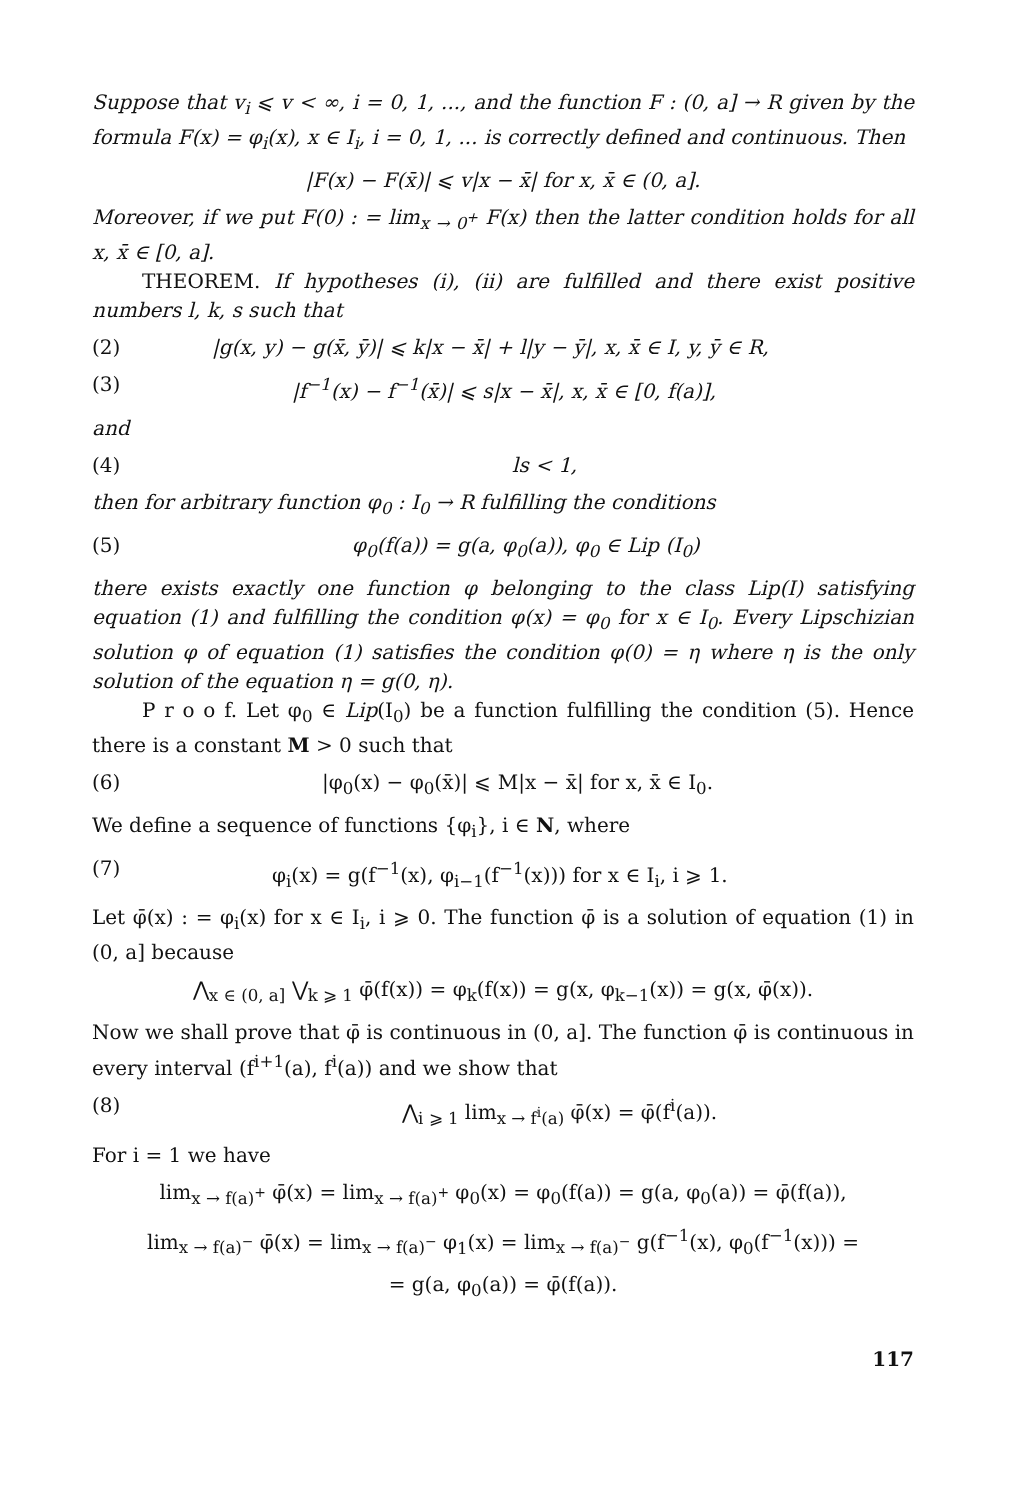Suppose that v<sub>i</sub> ⩽ v < ∞, i = 0, 1, ..., and the function F : (0, a] → R given by the formula F(x) = φ<sub>i</sub>(x), x ∈ I<sub>i</sub>, i = 0, 1, ... is correctly defined and continuous. Then
|F(x) − F(x̄)| ⩽ v|x − x̄| for x, x̄ ∈ (0, a].
Moreover, if we put F(0) : = lim<sub>x → 0<sup>+</sup></sub> F(x) then the latter condition holds for all x, x̄ ∈ [0, a].
THEOREM. If hypotheses (i), (ii) are fulfilled and there exist positive numbers l, k, s such that
(2) |g(x, y) − g(x̄, ȳ)| ⩽ k|x − x̄| + l|y − ȳ|, x, x̄ ∈ I, y, ȳ ∈ R,
(3) |f<sup>−1</sup>(x) − f<sup>−1</sup>(x̄)| ⩽ s|x − x̄|, x, x̄ ∈ [0, f(a)],
and
(4) ls < 1,
then for arbitrary function φ<sub>0</sub> : I<sub>0</sub> → R fulfilling the conditions
(5) φ<sub>0</sub>(f(a)) = g(a, φ<sub>0</sub>(a)), φ<sub>0</sub> ∈ Lip (I<sub>0</sub>)
there exists exactly one function φ belonging to the class Lip(I) satisfying equation (1) and fulfilling the condition φ(x) = φ<sub>0</sub> for x ∈ I<sub>0</sub>. Every Lipschizian solution φ of equation (1) satisfies the condition φ(0) = η where η is the only solution of the equation η = g(0, η).
P r o o f. Let φ<sub>0</sub> ∈ Lip(I<sub>0</sub>) be a function fulfilling the condition (5). Hence there is a constant M > 0 such that
(6) |φ<sub>0</sub>(x) − φ<sub>0</sub>(x̄)| ⩽ M|x − x̄| for x, x̄ ∈ I<sub>0</sub>.
We define a sequence of functions {φ<sub>i</sub>}, i ∈ N, where
(7) φ<sub>i</sub>(x) = g(f<sup>−1</sup>(x), φ<sub>i−1</sub>(f<sup>−1</sup>(x))) for x ∈ I<sub>i</sub>, i ⩾ 1.
Let φ̄(x) : = φ<sub>i</sub>(x) for x ∈ I<sub>i</sub>, i ⩾ 0. The function φ̄ is a solution of equation (1) in (0, a] because
⋀<sub>x ∈ (0, a]</sub> ⋁<sub>k ⩾ 1</sub> φ̄(f(x)) = φ<sub>k</sub>(f(x)) = g(x, φ<sub>k−1</sub>(x)) = g(x, φ̄(x)).
Now we shall prove that φ̄ is continuous in (0, a]. The function φ̄ is continuous in every interval (f<sup>i+1</sup>(a), f<sup>i</sup>(a)) and we show that
(8) ⋀<sub>i ⩾ 1</sub> lim<sub>x → f<sup>i</sup>(a)</sub> φ̄(x) = φ̄(f<sup>i</sup>(a)).
For i = 1 we have
lim<sub>x → f(a)<sup>+</sup></sub> φ̄(x) = lim<sub>x → f(a)<sup>+</sup></sub> φ<sub>0</sub>(x) = φ<sub>0</sub>(f(a)) = g(a, φ<sub>0</sub>(a)) = φ̄(f(a)),
lim<sub>x → f(a)<sup>−</sup></sub> φ̄(x) = lim<sub>x → f(a)<sup>−</sup></sub> φ<sub>1</sub>(x) = lim<sub>x → f(a)<sup>−</sup></sub> g(f<sup>−1</sup>(x), φ<sub>0</sub>(f<sup>−1</sup>(x))) =
= g(a, φ<sub>0</sub>(a)) = φ̄(f(a)).
117